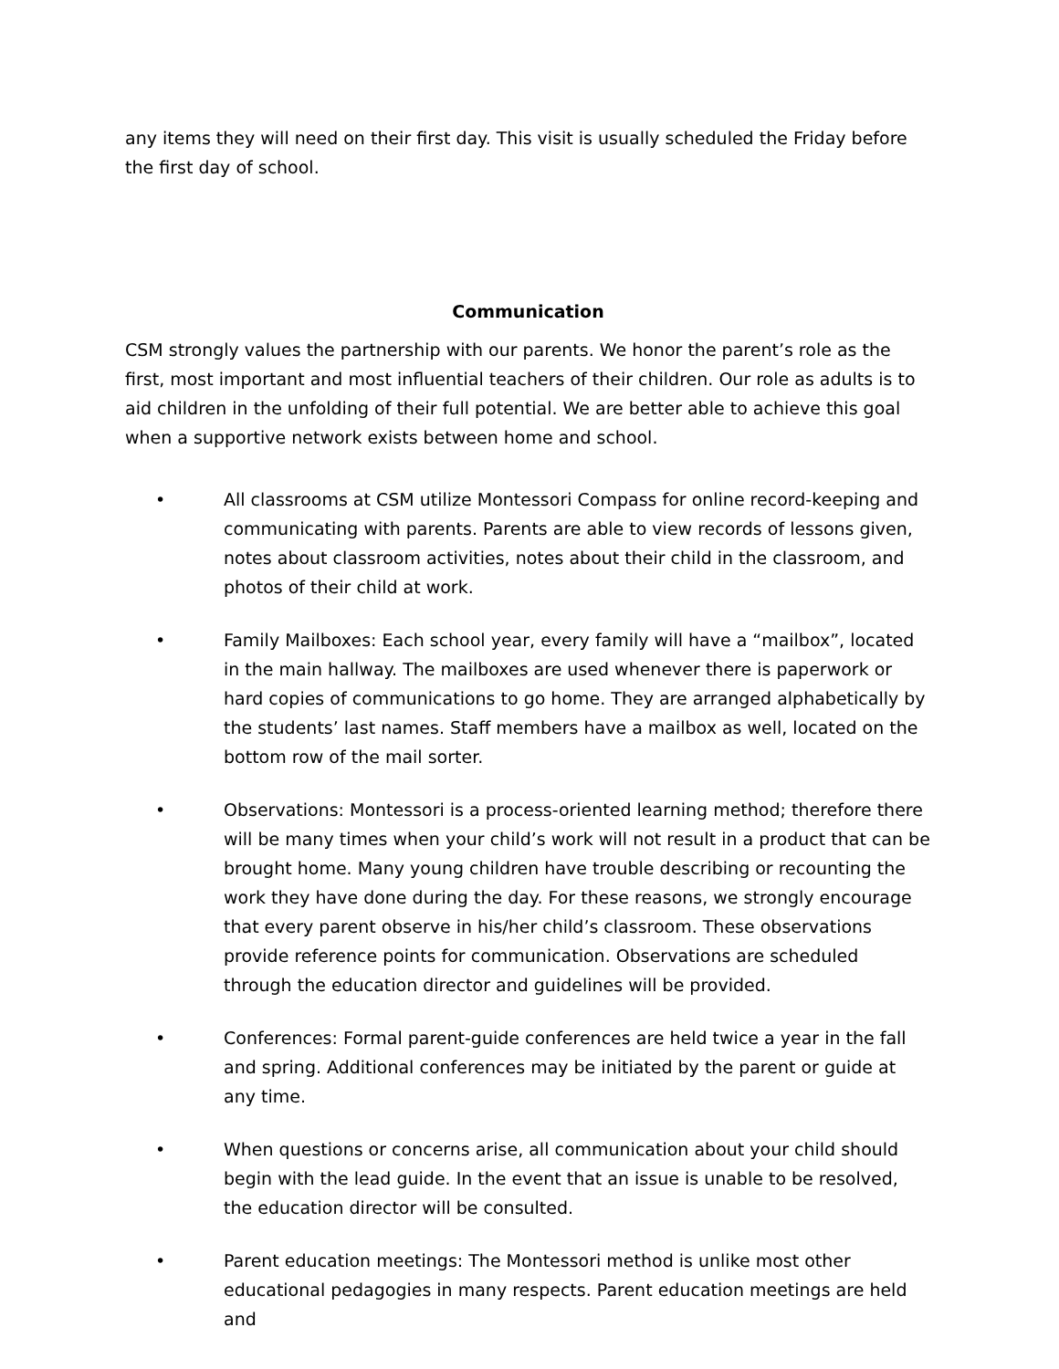any items they will need on their first day. This visit is usually scheduled the Friday before the first day of school.
Communication
CSM strongly values the partnership with our parents. We honor the parent’s role as the first, most important and most influential teachers of their children. Our role as adults is to aid children in the unfolding of their full potential. We are better able to achieve this goal when a supportive network exists between home and school.
• All classrooms at CSM utilize Montessori Compass for online record-keeping and communicating with parents. Parents are able to view records of lessons given, notes about classroom activities, notes about their child in the classroom, and photos of their child at work.
• Family Mailboxes: Each school year, every family will have a “mailbox”, located in the main hallway. The mailboxes are used whenever there is paperwork or hard copies of communications to go home. They are arranged alphabetically by the students’ last names. Staff members have a mailbox as well, located on the bottom row of the mail sorter.
• Observations: Montessori is a process-oriented learning method; therefore there will be many times when your child’s work will not result in a product that can be brought home. Many young children have trouble describing or recounting the work they have done during the day. For these reasons, we strongly encourage that every parent observe in his/her child’s classroom. These observations provide reference points for communication. Observations are scheduled through the education director and guidelines will be provided.
• Conferences: Formal parent-guide conferences are held twice a year in the fall and spring. Additional conferences may be initiated by the parent or guide at any time.
• When questions or concerns arise, all communication about your child should begin with the lead guide. In the event that an issue is unable to be resolved, the education director will be consulted.
• Parent education meetings: The Montessori method is unlike most other educational pedagogies in many respects. Parent education meetings are held and